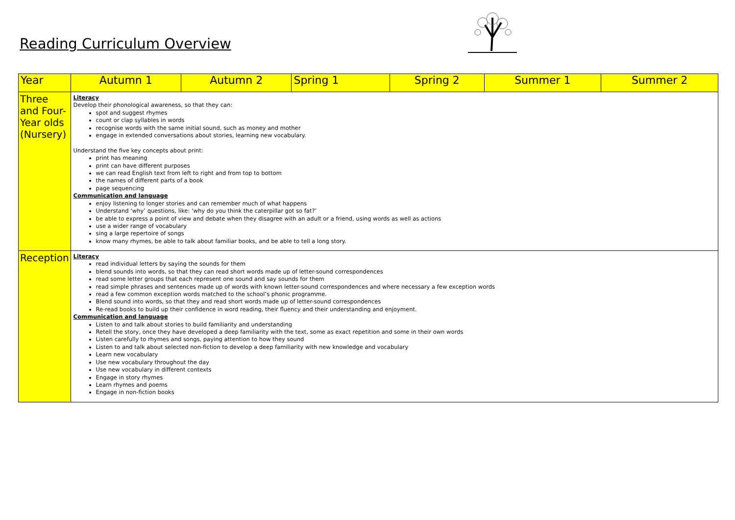Reading Curriculum Overview
| Year | Autumn 1 | Autumn 2 | Spring 1 | Spring 2 | Summer 1 | Summer 2 |
| --- | --- | --- | --- | --- | --- | --- |
| Three and Four-Year olds (Nursery) | Literacy Develop their phonological awareness, so that they can: spot and suggest rhymes count or clap syllables in words recognise words with the same initial sound, such as money and mother engage in extended conversations about stories, learning new vocabulary. Understand the five key concepts about print: print has meaning print can have different purposes we can read English text from left to right and from top to bottom the names of different parts of a book page sequencing Communication and language enjoy listening to longer stories and can remember much of what happens Understand ‘why’ questions, like: ‘why do you think the caterpillar got so fat?’ be able to express a point of view and debate when they disagree with an adult or a friend, using words as well as actions use a wider range of vocabulary sing a large repertoire of songs know many rhymes, be able to talk about familiar books, and be able to tell a long story. | | | | | |
| Reception | Literacy read individual letters by saying the sounds for them blend sounds into words, so that they can read short words made up of letter-sound correspondences read some letter groups that each represent one sound and say sounds for them read simple phrases and sentences made up of words with known letter-sound correspondences and where necessary a few exception words read a few common exception words matched to the school’s phonic programme. Blend sound into words, so that they and read short words made up of letter-sound correspondences Re-read books to build up their confidence in word reading, their fluency and their understanding and enjoyment. Communication and language Listen to and talk about stories to build familiarity and understanding Retell the story, once they have developed a deep familiarity with the text, some as exact repetition and some in their own words Listen carefully to rhymes and songs, paying attention to how they sound Listen to and talk about selected non-fiction to develop a deep familiarity with new knowledge and vocabulary Learn new vocabulary Use new vocabulary throughout the day Use new vocabulary in different contexts Engage in story rhymes Learn rhymes and poems Engage in non-fiction books | | | | | |